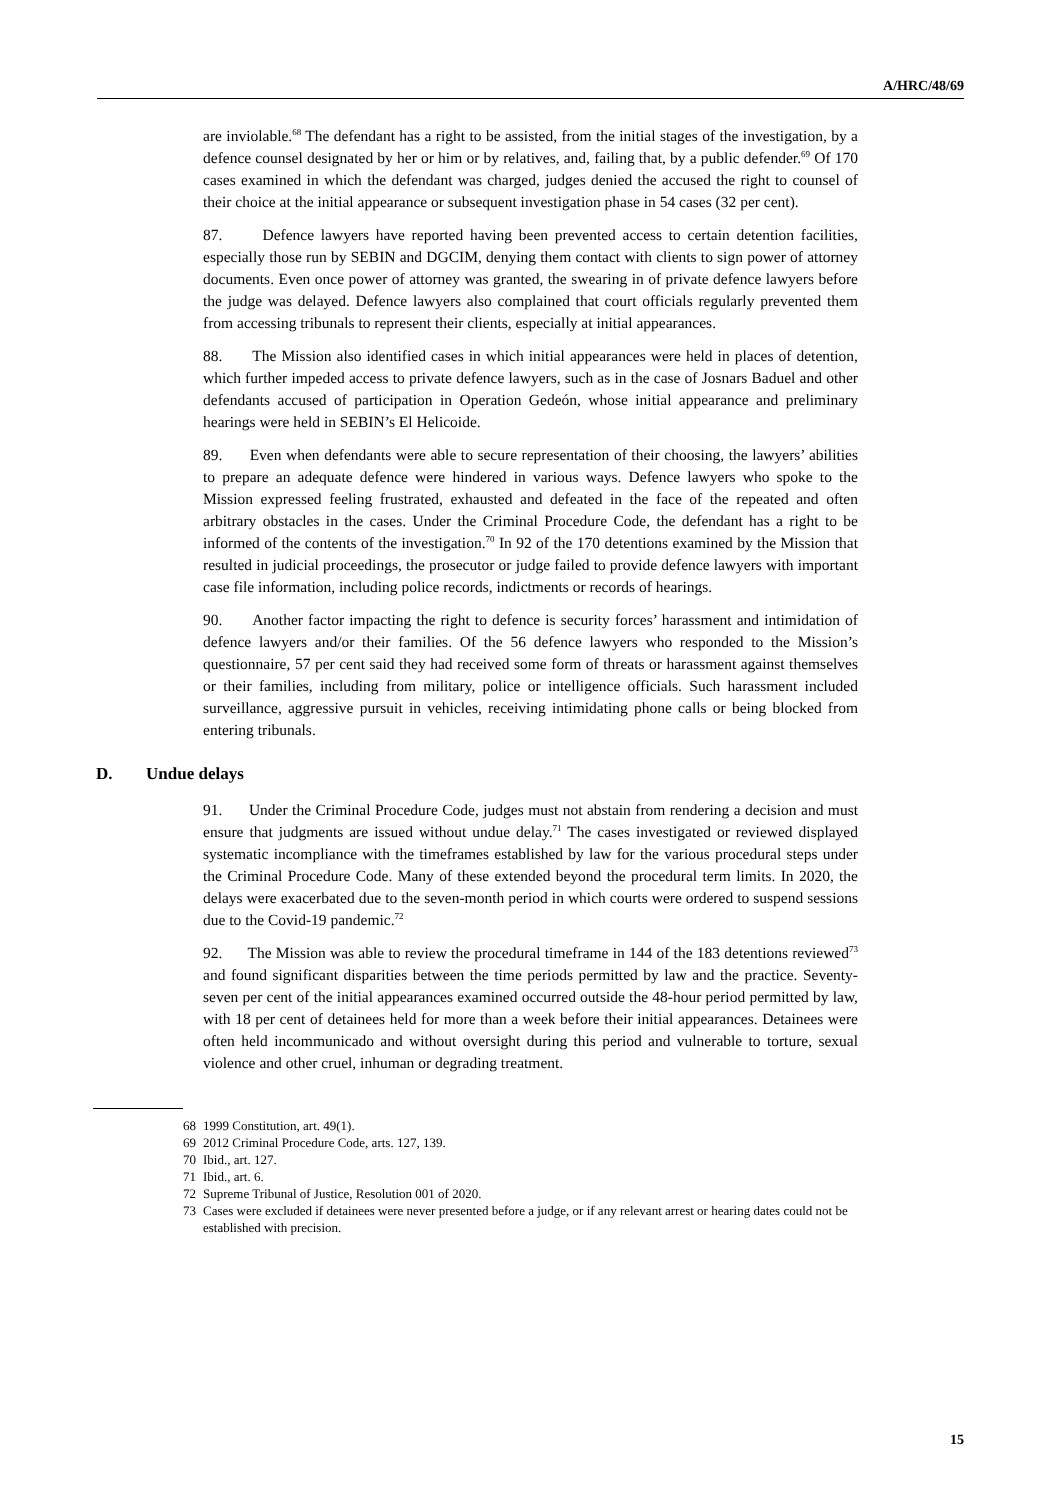A/HRC/48/69
are inviolable.<sup>68</sup> The defendant has a right to be assisted, from the initial stages of the investigation, by a defence counsel designated by her or him or by relatives, and, failing that, by a public defender.<sup>69</sup> Of 170 cases examined in which the defendant was charged, judges denied the accused the right to counsel of their choice at the initial appearance or subsequent investigation phase in 54 cases (32 per cent).
87. Defence lawyers have reported having been prevented access to certain detention facilities, especially those run by SEBIN and DGCIM, denying them contact with clients to sign power of attorney documents. Even once power of attorney was granted, the swearing in of private defence lawyers before the judge was delayed. Defence lawyers also complained that court officials regularly prevented them from accessing tribunals to represent their clients, especially at initial appearances.
88. The Mission also identified cases in which initial appearances were held in places of detention, which further impeded access to private defence lawyers, such as in the case of Josnars Baduel and other defendants accused of participation in Operation Gedeón, whose initial appearance and preliminary hearings were held in SEBIN’s El Helicoide.
89. Even when defendants were able to secure representation of their choosing, the lawyers’ abilities to prepare an adequate defence were hindered in various ways. Defence lawyers who spoke to the Mission expressed feeling frustrated, exhausted and defeated in the face of the repeated and often arbitrary obstacles in the cases. Under the Criminal Procedure Code, the defendant has a right to be informed of the contents of the investigation.<sup>70</sup> In 92 of the 170 detentions examined by the Mission that resulted in judicial proceedings, the prosecutor or judge failed to provide defence lawyers with important case file information, including police records, indictments or records of hearings.
90. Another factor impacting the right to defence is security forces’ harassment and intimidation of defence lawyers and/or their families. Of the 56 defence lawyers who responded to the Mission’s questionnaire, 57 per cent said they had received some form of threats or harassment against themselves or their families, including from military, police or intelligence officials. Such harassment included surveillance, aggressive pursuit in vehicles, receiving intimidating phone calls or being blocked from entering tribunals.
D. Undue delays
91. Under the Criminal Procedure Code, judges must not abstain from rendering a decision and must ensure that judgments are issued without undue delay.<sup>71</sup> The cases investigated or reviewed displayed systematic incompliance with the timeframes established by law for the various procedural steps under the Criminal Procedure Code. Many of these extended beyond the procedural term limits. In 2020, the delays were exacerbated due to the seven-month period in which courts were ordered to suspend sessions due to the Covid-19 pandemic.<sup>72</sup>
92. The Mission was able to review the procedural timeframe in 144 of the 183 detentions reviewed<sup>73</sup> and found significant disparities between the time periods permitted by law and the practice. Seventy-seven per cent of the initial appearances examined occurred outside the 48-hour period permitted by law, with 18 per cent of detainees held for more than a week before their initial appearances. Detainees were often held incommunicado and without oversight during this period and vulnerable to torture, sexual violence and other cruel, inhuman or degrading treatment.
68 1999 Constitution, art. 49(1).
69 2012 Criminal Procedure Code, arts. 127, 139.
70 Ibid., art. 127.
71 Ibid., art. 6.
72 Supreme Tribunal of Justice, Resolution 001 of 2020.
73 Cases were excluded if detainees were never presented before a judge, or if any relevant arrest or hearing dates could not be established with precision.
15